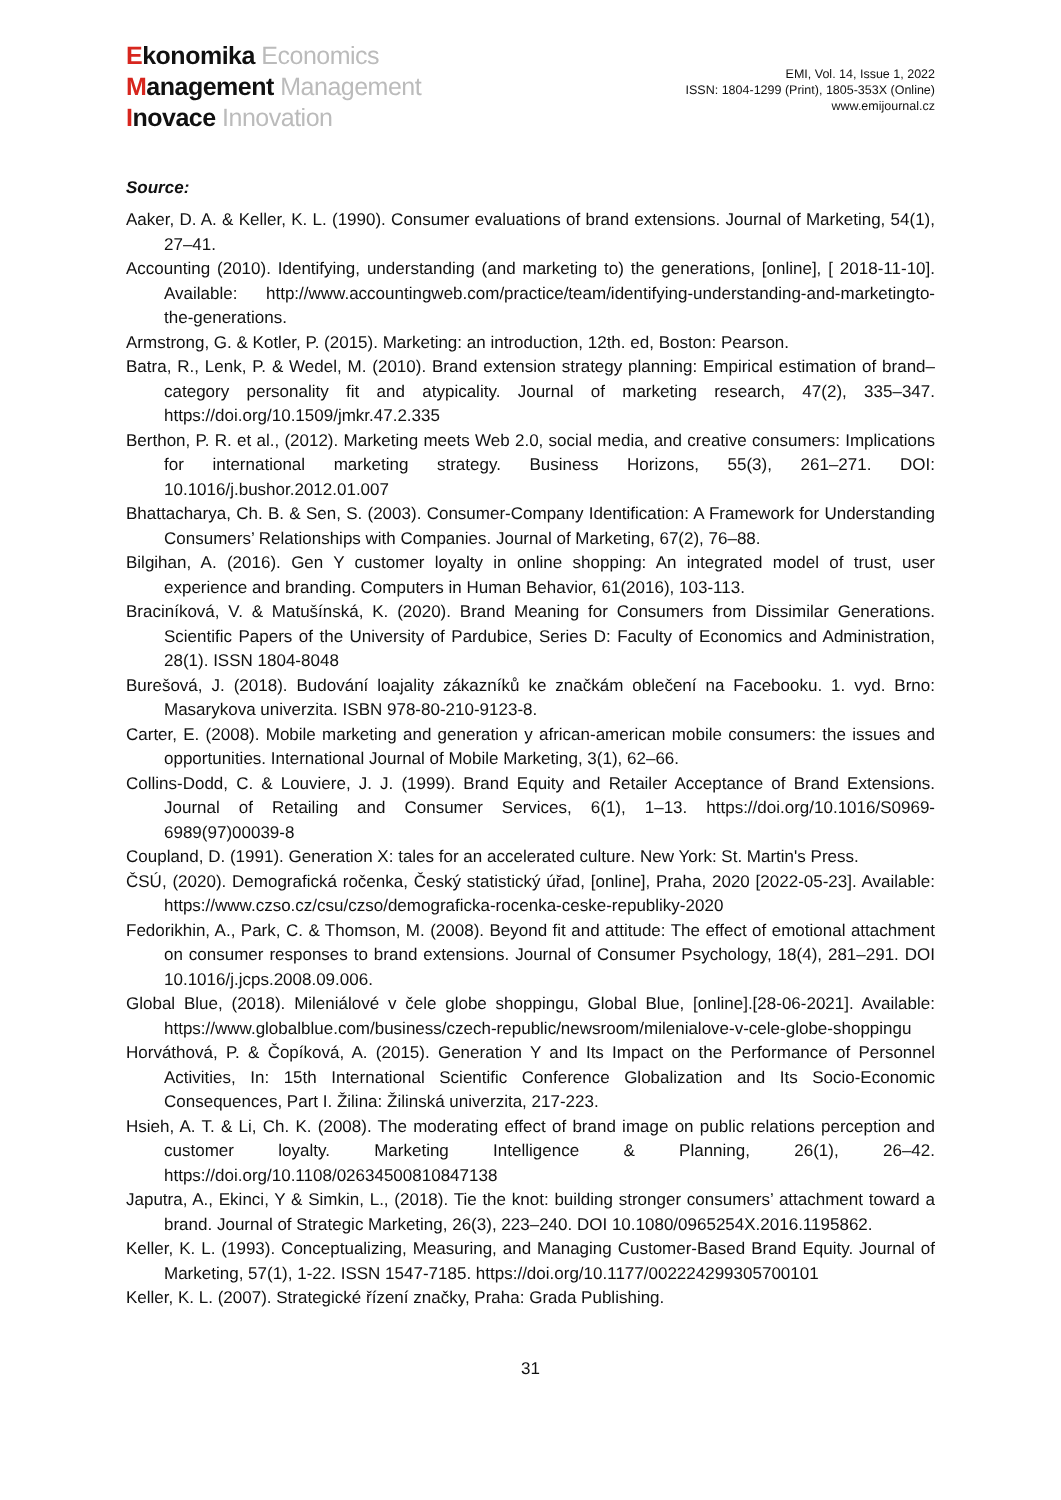Ekonomika Economics
Management Management
Inovace Innovation
EMI, Vol. 14, Issue 1, 2022
ISSN: 1804-1299 (Print), 1805-353X (Online)
www.emijournal.cz
Source:
Aaker, D. A. & Keller, K. L. (1990). Consumer evaluations of brand extensions. Journal of Marketing, 54(1), 27–41.
Accounting (2010). Identifying, understanding (and marketing to) the generations, [online], [ 2018-11-10]. Available: http://www.accountingweb.com/practice/team/identifying-understanding-and-marketingto-the-generations.
Armstrong, G. & Kotler, P. (2015). Marketing: an introduction, 12th. ed, Boston: Pearson.
Batra, R., Lenk, P. & Wedel, M. (2010). Brand extension strategy planning: Empirical estimation of brand–category personality fit and atypicality. Journal of marketing research, 47(2), 335–347. https://doi.org/10.1509/jmkr.47.2.335
Berthon, P. R. et al., (2012). Marketing meets Web 2.0, social media, and creative consumers: Implications for international marketing strategy. Business Horizons, 55(3), 261–271. DOI: 10.1016/j.bushor.2012.01.007
Bhattacharya, Ch. B. & Sen, S. (2003). Consumer-Company Identification: A Framework for Understanding Consumers’ Relationships with Companies. Journal of Marketing, 67(2), 76–88.
Bilgihan, A. (2016). Gen Y customer loyalty in online shopping: An integrated model of trust, user experience and branding. Computers in Human Behavior, 61(2016), 103-113.
Braciníková, V. & Matušínská, K. (2020). Brand Meaning for Consumers from Dissimilar Generations. Scientific Papers of the University of Pardubice, Series D: Faculty of Economics and Administration, 28(1). ISSN 1804-8048
Burešová, J. (2018). Budování loajality zákazníků ke značkám oblečení na Facebooku. 1. vyd. Brno: Masarykova univerzita. ISBN 978-80-210-9123-8.
Carter, E. (2008). Mobile marketing and generation y african-american mobile consumers: the issues and opportunities. International Journal of Mobile Marketing, 3(1), 62–66.
Collins-Dodd, C. & Louviere, J. J. (1999). Brand Equity and Retailer Acceptance of Brand Extensions. Journal of Retailing and Consumer Services, 6(1), 1–13. https://doi.org/10.1016/S0969-6989(97)00039-8
Coupland, D. (1991). Generation X: tales for an accelerated culture. New York: St. Martin's Press.
ČSÚ, (2020). Demografická ročenka, Český statistický úřad, [online], Praha, 2020 [2022-05-23]. Available: https://www.czso.cz/csu/czso/demograficka-rocenka-ceske-republiky-2020
Fedorikhin, A., Park, C. & Thomson, M. (2008). Beyond fit and attitude: The effect of emotional attachment on consumer responses to brand extensions. Journal of Consumer Psychology, 18(4), 281–291. DOI 10.1016/j.jcps.2008.09.006.
Global Blue, (2018). Mileniálové v čele globe shoppingu, Global Blue, [online].[28-06-2021]. Available: https://www.globalblue.com/business/czech-republic/newsroom/milenialove-v-cele-globe-shoppingu
Horváthová, P. & Čopíková, A. (2015). Generation Y and Its Impact on the Performance of Personnel Activities, In: 15th International Scientific Conference Globalization and Its Socio-Economic Consequences, Part I. Žilina: Žilinská univerzita, 217-223.
Hsieh, A. T. & Li, Ch. K. (2008). The moderating effect of brand image on public relations perception and customer loyalty. Marketing Intelligence & Planning, 26(1), 26–42. https://doi.org/10.1108/02634500810847138
Japutra, A., Ekinci, Y & Simkin, L., (2018). Tie the knot: building stronger consumers’ attachment toward a brand. Journal of Strategic Marketing, 26(3), 223–240. DOI 10.1080/0965254X.2016.1195862.
Keller, K. L. (1993). Conceptualizing, Measuring, and Managing Customer-Based Brand Equity. Journal of Marketing, 57(1), 1-22. ISSN 1547-7185. https://doi.org/10.1177/002224299305700101
Keller, K. L. (2007). Strategické řízení značky, Praha: Grada Publishing.
31